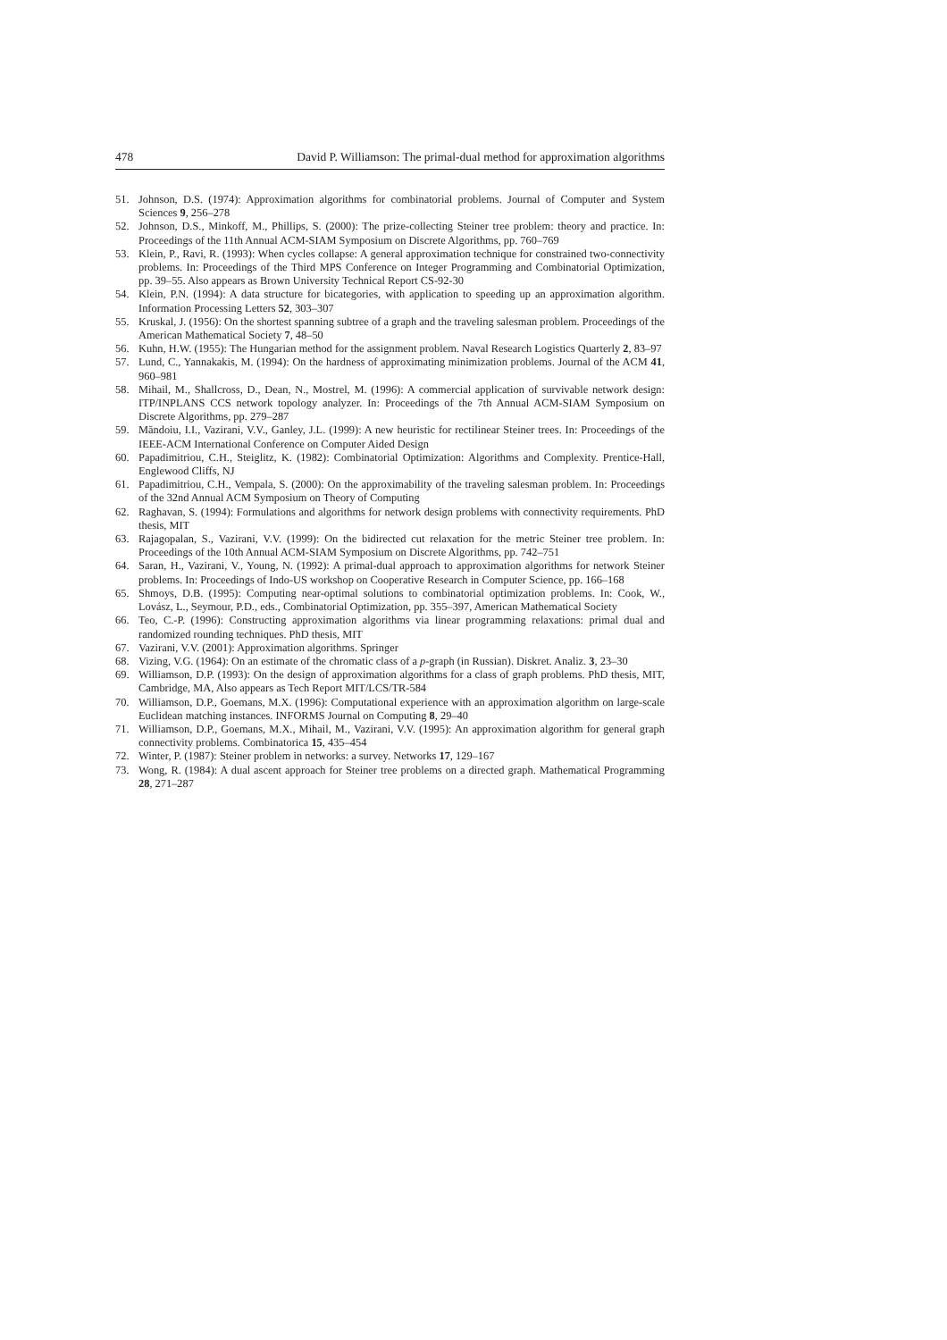478 David P. Williamson: The primal-dual method for approximation algorithms
51. Johnson, D.S. (1974): Approximation algorithms for combinatorial problems. Journal of Computer and System Sciences 9, 256–278
52. Johnson, D.S., Minkoff, M., Phillips, S. (2000): The prize-collecting Steiner tree problem: theory and practice. In: Proceedings of the 11th Annual ACM-SIAM Symposium on Discrete Algorithms, pp. 760–769
53. Klein, P., Ravi, R. (1993): When cycles collapse: A general approximation technique for constrained two-connectivity problems. In: Proceedings of the Third MPS Conference on Integer Programming and Combinatorial Optimization, pp. 39–55. Also appears as Brown University Technical Report CS-92-30
54. Klein, P.N. (1994): A data structure for bicategories, with application to speeding up an approximation algorithm. Information Processing Letters 52, 303–307
55. Kruskal, J. (1956): On the shortest spanning subtree of a graph and the traveling salesman problem. Proceedings of the American Mathematical Society 7, 48–50
56. Kuhn, H.W. (1955): The Hungarian method for the assignment problem. Naval Research Logistics Quarterly 2, 83–97
57. Lund, C., Yannakakis, M. (1994): On the hardness of approximating minimization problems. Journal of the ACM 41, 960–981
58. Mihail, M., Shallcross, D., Dean, N., Mostrel, M. (1996): A commercial application of survivable network design: ITP/INPLANS CCS network topology analyzer. In: Proceedings of the 7th Annual ACM-SIAM Symposium on Discrete Algorithms, pp. 279–287
59. Măndoiu, I.I., Vazirani, V.V., Ganley, J.L. (1999): A new heuristic for rectilinear Steiner trees. In: Proceedings of the IEEE-ACM International Conference on Computer Aided Design
60. Papadimitriou, C.H., Steiglitz, K. (1982): Combinatorial Optimization: Algorithms and Complexity. Prentice-Hall, Englewood Cliffs, NJ
61. Papadimitriou, C.H., Vempala, S. (2000): On the approximability of the traveling salesman problem. In: Proceedings of the 32nd Annual ACM Symposium on Theory of Computing
62. Raghavan, S. (1994): Formulations and algorithms for network design problems with connectivity requirements. PhD thesis, MIT
63. Rajagopalan, S., Vazirani, V.V. (1999): On the bidirected cut relaxation for the metric Steiner tree problem. In: Proceedings of the 10th Annual ACM-SIAM Symposium on Discrete Algorithms, pp. 742–751
64. Saran, H., Vazirani, V., Young, N. (1992): A primal-dual approach to approximation algorithms for network Steiner problems. In: Proceedings of Indo-US workshop on Cooperative Research in Computer Science, pp. 166–168
65. Shmoys, D.B. (1995): Computing near-optimal solutions to combinatorial optimization problems. In: Cook, W., Lovász, L., Seymour, P.D., eds., Combinatorial Optimization, pp. 355–397, American Mathematical Society
66. Teo, C.-P. (1996): Constructing approximation algorithms via linear programming relaxations: primal dual and randomized rounding techniques. PhD thesis, MIT
67. Vazirani, V.V. (2001): Approximation algorithms. Springer
68. Vizing, V.G. (1964): On an estimate of the chromatic class of a p-graph (in Russian). Diskret. Analiz. 3, 23–30
69. Williamson, D.P. (1993): On the design of approximation algorithms for a class of graph problems. PhD thesis, MIT, Cambridge, MA, Also appears as Tech Report MIT/LCS/TR-584
70. Williamson, D.P., Goemans, M.X. (1996): Computational experience with an approximation algorithm on large-scale Euclidean matching instances. INFORMS Journal on Computing 8, 29–40
71. Williamson, D.P., Goemans, M.X., Mihail, M., Vazirani, V.V. (1995): An approximation algorithm for general graph connectivity problems. Combinatorica 15, 435–454
72. Winter, P. (1987): Steiner problem in networks: a survey. Networks 17, 129–167
73. Wong, R. (1984): A dual ascent approach for Steiner tree problems on a directed graph. Mathematical Programming 28, 271–287